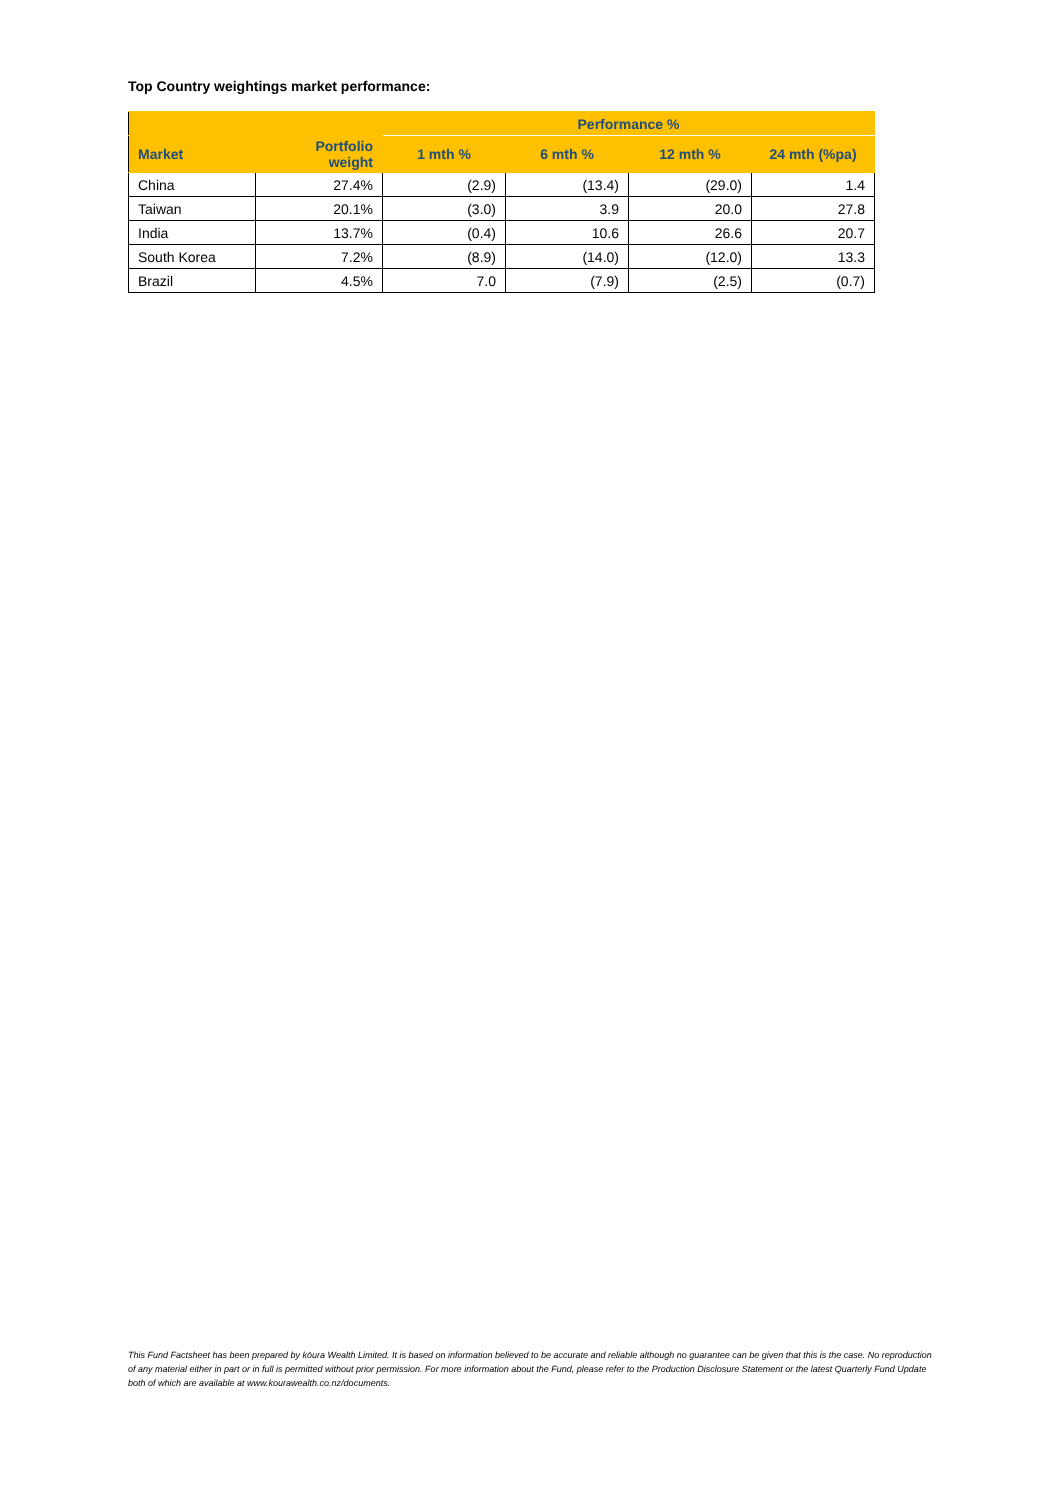Top Country weightings market performance:
| | | Performance % | | | |
| --- | --- | --- | --- | --- | --- |
| Market | Portfolio weight | 1 mth % | 6 mth % | 12 mth % | 24 mth (%pa) |
| China | 27.4% | (2.9) | (13.4) | (29.0) | 1.4 |
| Taiwan | 20.1% | (3.0) | 3.9 | 20.0 | 27.8 |
| India | 13.7% | (0.4) | 10.6 | 26.6 | 20.7 |
| South Korea | 7.2% | (8.9) | (14.0) | (12.0) | 13.3 |
| Brazil | 4.5% | 7.0 | (7.9) | (2.5) | (0.7) |
This Fund Factsheet has been prepared by kōura Wealth Limited. It is based on information believed to be accurate and reliable although no guarantee can be given that this is the case. No reproduction of any material either in part or in full is permitted without prior permission. For more information about the Fund, please refer to the Production Disclosure Statement or the latest Quarterly Fund Update both of which are available at www.kourawealth.co.nz/documents.